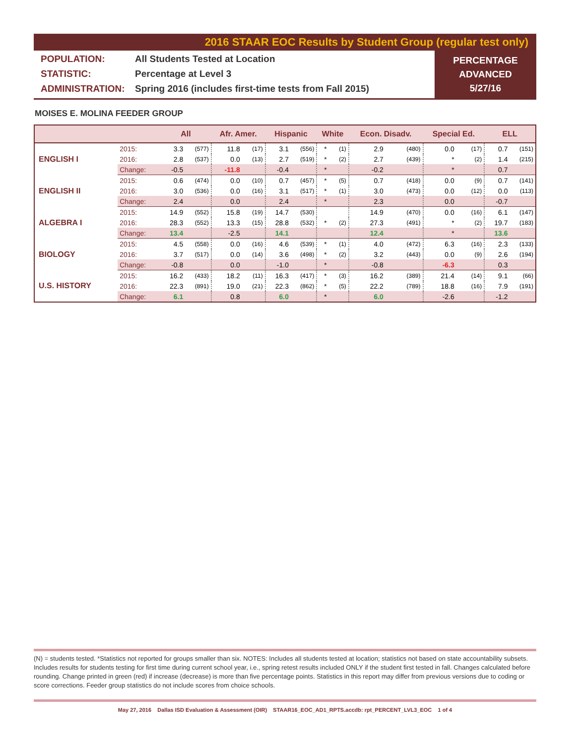2016 STAAR EOC Results by Student Group (regular test only)
POPULATION: All Students Tested at Location
STATISTIC: Percentage at Level 3
ADMINISTRATION: Spring 2016 (includes first-time tests from Fall 2015)
PERCENTAGE
ADVANCED
5/27/16
MOISES E. MOLINA FEEDER GROUP
| | | All | | Afr. Amer. | | Hispanic | | White | | Econ. Disadv. | | Special Ed. | | ELL | |
| --- | --- | --- | --- | --- | --- | --- | --- | --- | --- | --- | --- | --- | --- | --- | --- |
| ENGLISH I | 2015: | 3.3 | (577) | 11.8 | (17) | 3.1 | (556) | * | (1) | 2.9 | (480) | 0.0 | (17) | 0.7 | (151) |
| | 2016: | 2.8 | (537) | 0.0 | (13) | 2.7 | (519) | * | (2) | 2.7 | (439) | * | (2) | 1.4 | (215) |
| | Change: | -0.5 | | -11.8 | | -0.4 | | * | | -0.2 | | * | | 0.7 | |
| ENGLISH II | 2015: | 0.6 | (474) | 0.0 | (10) | 0.7 | (457) | * | (5) | 0.7 | (418) | 0.0 | (9) | 0.7 | (141) |
| | 2016: | 3.0 | (536) | 0.0 | (16) | 3.1 | (517) | * | (1) | 3.0 | (473) | 0.0 | (12) | 0.0 | (113) |
| | Change: | 2.4 | | 0.0 | | 2.4 | | * | | 2.3 | | 0.0 | | -0.7 | |
| ALGEBRA I | 2015: | 14.9 | (552) | 15.8 | (19) | 14.7 | (530) | | | 14.9 | (470) | 0.0 | (16) | 6.1 | (147) |
| | 2016: | 28.3 | (552) | 13.3 | (15) | 28.8 | (532) | * | (2) | 27.3 | (491) | * | (2) | 19.7 | (183) |
| | Change: | 13.4 | | -2.5 | | 14.1 | | | | 12.4 | | * | | 13.6 | |
| BIOLOGY | 2015: | 4.5 | (558) | 0.0 | (16) | 4.6 | (539) | * | (1) | 4.0 | (472) | 6.3 | (16) | 2.3 | (133) |
| | 2016: | 3.7 | (517) | 0.0 | (14) | 3.6 | (498) | * | (2) | 3.2 | (443) | 0.0 | (9) | 2.6 | (194) |
| | Change: | -0.8 | | 0.0 | | -1.0 | | * | | -0.8 | | -6.3 | | 0.3 | |
| U.S. HISTORY | 2015: | 16.2 | (433) | 18.2 | (11) | 16.3 | (417) | * | (3) | 16.2 | (389) | 21.4 | (14) | 9.1 | (66) |
| | 2016: | 22.3 | (891) | 19.0 | (21) | 22.3 | (862) | * | (5) | 22.2 | (789) | 18.8 | (16) | 7.9 | (191) |
| | Change: | 6.1 | | 0.8 | | 6.0 | | * | | 6.0 | | -2.6 | | -1.2 | |
(N) = students tested. *Statistics not reported for groups smaller than six. NOTES: Includes all students tested at location; statistics not based on state accountability subsets. Includes results for students testing for first time during current school year, i.e., spring retest results included ONLY if the student first tested in fall. Changes calculated before rounding. Change printed in green (red) if increase (decrease) is more than five percentage points. Statistics in this report may differ from previous versions due to coding or score corrections. Feeder group statistics do not include scores from choice schools.
May 27, 2016 Dallas ISD Evaluation & Assessment (OIR) STAAR16_EOC_AD1_RPTS.accdb: rpt_PERCENT_LVL3_EOC 1 of 4